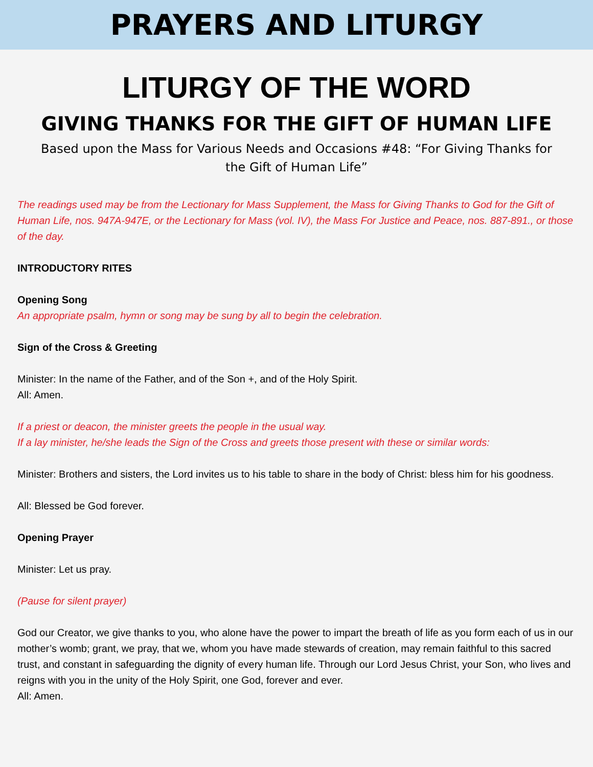PRAYERS AND LITURGY
LITURGY OF THE WORD
GIVING THANKS FOR THE GIFT OF HUMAN LIFE
Based upon the Mass for Various Needs and Occasions #48: “For Giving Thanks for the Gift of Human Life”
The readings used may be from the Lectionary for Mass Supplement, the Mass for Giving Thanks to God for the Gift of Human Life, nos. 947A-947E, or the Lectionary for Mass (vol. IV), the Mass For Justice and Peace, nos. 887-891., or those of the day.
INTRODUCTORY RITES
Opening Song
An appropriate psalm, hymn or song may be sung by all to begin the celebration.
Sign of the Cross & Greeting
Minister: In the name of the Father, and of the Son +, and of the Holy Spirit.
All: Amen.
If a priest or deacon, the minister greets the people in the usual way.
If a lay minister, he/she leads the Sign of the Cross and greets those present with these or similar words:
Minister: Brothers and sisters, the Lord invites us to his table to share in the body of Christ: bless him for his goodness.
All: Blessed be God forever.
Opening Prayer
Minister: Let us pray.
(Pause for silent prayer)
God our Creator, we give thanks to you, who alone have the power to impart the breath of life as you form each of us in our mother’s womb; grant, we pray, that we, whom you have made stewards of creation, may remain faithful to this sacred trust, and constant in safeguarding the dignity of every human life. Through our Lord Jesus Christ, your Son, who lives and reigns with you in the unity of the Holy Spirit, one God, forever and ever.
All: Amen.